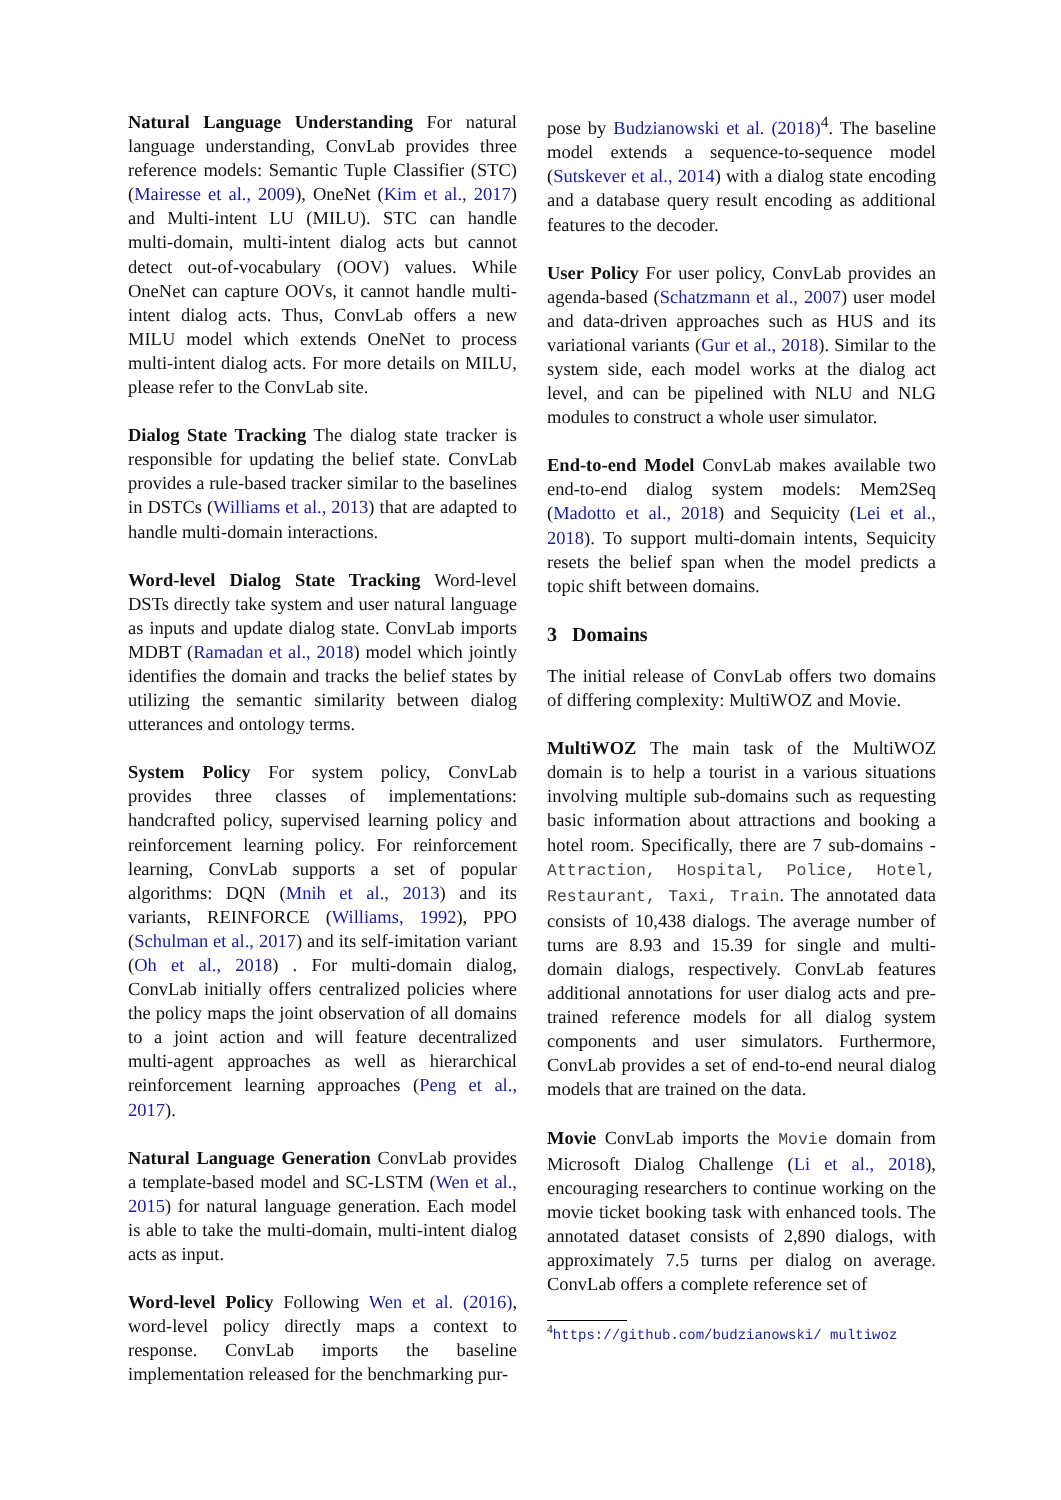Natural Language Understanding For natural language understanding, ConvLab provides three reference models: Semantic Tuple Classifier (STC) (Mairesse et al., 2009), OneNet (Kim et al., 2017) and Multi-intent LU (MILU). STC can handle multi-domain, multi-intent dialog acts but cannot detect out-of-vocabulary (OOV) values. While OneNet can capture OOVs, it cannot handle multi-intent dialog acts. Thus, ConvLab offers a new MILU model which extends OneNet to process multi-intent dialog acts. For more details on MILU, please refer to the ConvLab site.
Dialog State Tracking The dialog state tracker is responsible for updating the belief state. ConvLab provides a rule-based tracker similar to the baselines in DSTCs (Williams et al., 2013) that are adapted to handle multi-domain interactions.
Word-level Dialog State Tracking Word-level DSTs directly take system and user natural language as inputs and update dialog state. ConvLab imports MDBT (Ramadan et al., 2018) model which jointly identifies the domain and tracks the belief states by utilizing the semantic similarity between dialog utterances and ontology terms.
System Policy For system policy, ConvLab provides three classes of implementations: handcrafted policy, supervised learning policy and reinforcement learning policy. For reinforcement learning, ConvLab supports a set of popular algorithms: DQN (Mnih et al., 2013) and its variants, REINFORCE (Williams, 1992), PPO (Schulman et al., 2017) and its self-imitation variant (Oh et al., 2018) . For multi-domain dialog, ConvLab initially offers centralized policies where the policy maps the joint observation of all domains to a joint action and will feature decentralized multi-agent approaches as well as hierarchical reinforcement learning approaches (Peng et al., 2017).
Natural Language Generation ConvLab provides a template-based model and SC-LSTM (Wen et al., 2015) for natural language generation. Each model is able to take the multi-domain, multi-intent dialog acts as input.
Word-level Policy Following Wen et al. (2016), word-level policy directly maps a context to response. ConvLab imports the baseline implementation released for the benchmarking pur-
pose by Budzianowski et al. (2018)<sup>4</sup>. The baseline model extends a sequence-to-sequence model (Sutskever et al., 2014) with a dialog state encoding and a database query result encoding as additional features to the decoder.
User Policy For user policy, ConvLab provides an agenda-based (Schatzmann et al., 2007) user model and data-driven approaches such as HUS and its variational variants (Gur et al., 2018). Similar to the system side, each model works at the dialog act level, and can be pipelined with NLU and NLG modules to construct a whole user simulator.
End-to-end Model ConvLab makes available two end-to-end dialog system models: Mem2Seq (Madotto et al., 2018) and Sequicity (Lei et al., 2018). To support multi-domain intents, Sequicity resets the belief span when the model predicts a topic shift between domains.
3 Domains
The initial release of ConvLab offers two domains of differing complexity: MultiWOZ and Movie.
MultiWOZ The main task of the MultiWOZ domain is to help a tourist in a various situations involving multiple sub-domains such as requesting basic information about attractions and booking a hotel room. Specifically, there are 7 sub-domains - Attraction, Hospital, Police, Hotel, Restaurant, Taxi, Train. The annotated data consists of 10,438 dialogs. The average number of turns are 8.93 and 15.39 for single and multi-domain dialogs, respectively. ConvLab features additional annotations for user dialog acts and pre-trained reference models for all dialog system components and user simulators. Furthermore, ConvLab provides a set of end-to-end neural dialog models that are trained on the data.
Movie ConvLab imports the Movie domain from Microsoft Dialog Challenge (Li et al., 2018), encouraging researchers to continue working on the movie ticket booking task with enhanced tools. The annotated dataset consists of 2,890 dialogs, with approximately 7.5 turns per dialog on average. ConvLab offers a complete reference set of
<sup>4</sup> https://github.com/budzianowski/ multiwoz